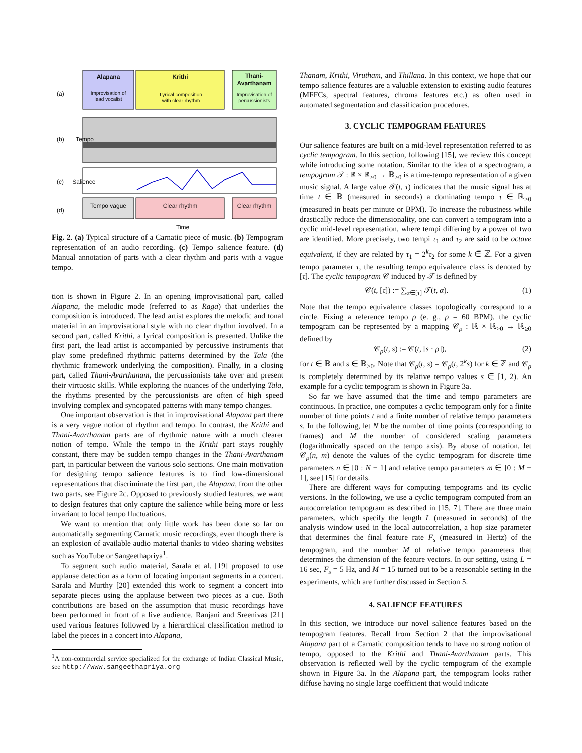(a)
Alapana
Improvisation of lead vocalist
Krithi
Lyrical composition with clear rhythm
Thani-Avarthanam
Improvisation of percussionists
(b) Tempo
(c) Salience
(d) Tempo vague Clear rhythm Clear rhythm
Time
Fig. 2. (a) Typical structure of a Carnatic piece of music. (b) Tempogram representation of an audio recording. (c) Tempo salience feature. (d) Manual annotation of parts with a clear rhythm and parts with a vague tempo.
tion is shown in Figure 2. In an opening improvisational part, called Alapana, the melodic mode (referred to as Raga) that underlies the composition is introduced. The lead artist explores the melodic and tonal material in an improvisational style with no clear rhythm involved. In a second part, called Krithi, a lyrical composition is presented. Unlike the first part, the lead artist is accompanied by percussive instruments that play some predefined rhythmic patterns determined by the Tala (the rhythmic framework underlying the composition). Finally, in a closing part, called Thani-Avarthanam, the percussionists take over and present their virtuosic skills. While exploring the nuances of the underlying Tala, the rhythms presented by the percussionists are often of high speed involving complex and syncopated patterns with many tempo changes.
One important observation is that in improvisational Alapana part there is a very vague notion of rhythm and tempo. In contrast, the Krithi and Thani-Avarthanam parts are of rhythmic nature with a much clearer notion of tempo. While the tempo in the Krithi part stays roughly constant, there may be sudden tempo changes in the Thani-Avarthanam part, in particular between the various solo sections. One main motivation for designing tempo salience features is to find low-dimensional representations that discriminate the first part, the Alapana, from the other two parts, see Figure 2c. Opposed to previously studied features, we want to design features that only capture the salience while being more or less invariant to local tempo fluctuations.
We want to mention that only little work has been done so far on automatically segmenting Carnatic music recordings, even though there is an explosion of available audio material thanks to video sharing websites such as YouTube or Sangeethapriya<sup>1</sup>.
To segment such audio material, Sarala et al. [19] proposed to use applause detection as a form of locating important segments in a concert. Sarala and Murthy [20] extended this work to segment a concert into separate pieces using the applause between two pieces as a cue. Both contributions are based on the assumption that music recordings have been performed in front of a live audience. Ranjani and Sreenivas [21] used various features followed by a hierarchical classification method to label the pieces in a concert into Alapana,
<sup>1</sup> A non-commercial service specialized for the exchange of Indian Classical Music, see http://www.sangeethapriya.org
Thanam, Krithi, Virutham, and Thillana. In this context, we hope that our tempo salience features are a valuable extension to existing audio features (MFFCs, spectral features, chroma features etc.) as often used in automated segmentation and classification procedures.
3. CYCLIC TEMPOGRAM FEATURES
Our salience features are built on a mid-level representation referred to as cyclic tempogram. In this section, following [15], we review this concept while introducing some notation. Similar to the idea of a spectrogram, a tempogram 𝒯 : ℝ × ℝ<sub>>0</sub> → ℝ<sub>≥0</sub> is a time-tempo representation of a given music signal. A large value 𝒯(t, τ) indicates that the music signal has at time t ∈ ℝ (measured in seconds) a dominating tempo τ ∈ ℝ<sub>>0</sub> (measured in beats per minute or BPM). To increase the robustness while drastically reduce the dimensionality, one can convert a tempogram into a cyclic mid-level representation, where tempi differing by a power of two are identified. More precisely, two tempi τ<sub>1</sub> and τ<sub>2</sub> are said to be octave equivalent, if they are related by τ<sub>1</sub> = 2<sup>k</sup>τ<sub>2</sub> for some k ∈ ℤ. For a given tempo parameter τ, the resulting tempo equivalence class is denoted by [τ]. The cyclic tempogram 𝒞 induced by 𝒯 is defined by
𝒞(t, [τ]) := ∑<sub>α∈[τ]</sub> 𝒯(t, α). (1)
Note that the tempo equivalence classes topologically correspond to a circle. Fixing a reference tempo ρ (e. g., ρ = 60 BPM), the cyclic tempogram can be represented by a mapping 𝒞<sub>ρ</sub> : ℝ × ℝ<sub>>0</sub> → ℝ<sub>≥0</sub> defined by
𝒞<sub>ρ</sub>(t, s) := 𝒞(t, [s · ρ]), (2)
for t ∈ ℝ and s ∈ ℝ<sub>>0</sub>. Note that 𝒞<sub>ρ</sub>(t, s) = 𝒞<sub>ρ</sub>(t, 2<sup>k</sup>s) for k ∈ ℤ and 𝒞<sub>ρ</sub> is completely determined by its relative tempo values s ∈ [1, 2). An example for a cyclic tempogram is shown in Figure 3a.
So far we have assumed that the time and tempo parameters are continuous. In practice, one computes a cyclic tempogram only for a finite number of time points t and a finite number of relative tempo parameters s. In the following, let N be the number of time points (corresponding to frames) and M the number of considered scaling parameters (logarithmically spaced on the tempo axis). By abuse of notation, let 𝒞<sub>ρ</sub>(n, m) denote the values of the cyclic tempogram for discrete time parameters n ∈ [0 : N − 1] and relative tempo parameters m ∈ [0 : M − 1], see [15] for details.
There are different ways for computing tempograms and its cyclic versions. In the following, we use a cyclic tempogram computed from an autocorrelation tempogram as described in [15, 7]. There are three main parameters, which specify the length L (measured in seconds) of the analysis window used in the local autocorrelation, a hop size parameter that determines the final feature rate F<sub>s</sub> (measured in Hertz) of the tempogram, and the number M of relative tempo parameters that determines the dimension of the feature vectors. In our setting, using L = 16 sec, F<sub>s</sub> = 5 Hz, and M = 15 turned out to be a reasonable setting in the experiments, which are further discussed in Section 5.
4. SALIENCE FEATURES
In this section, we introduce our novel salience features based on the tempogram features. Recall from Section 2 that the improvisational Alapana part of a Carnatic composition tends to have no strong notion of tempo, opposed to the Krithi and Thani-Avarthanam parts. This observation is reflected well by the cyclic tempogram of the example shown in Figure 3a. In the Alapana part, the tempogram looks rather diffuse having no single large coefficient that would indicate